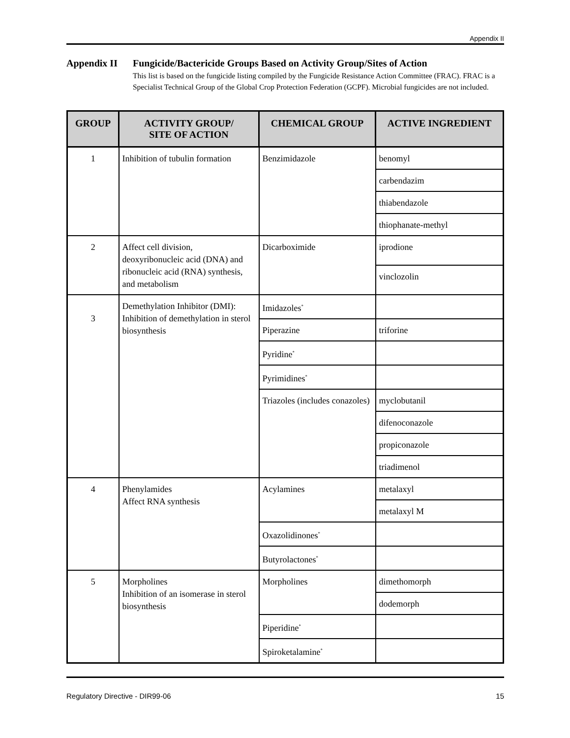Appendix II
Appendix II Fungicide/Bactericide Groups Based on Activity Group/Sites of Action
This list is based on the fungicide listing compiled by the Fungicide Resistance Action Committee (FRAC). FRAC is a Specialist Technical Group of the Global Crop Protection Federation (GCPF). Microbial fungicides are not included.
| GROUP | ACTIVITY GROUP/ SITE OF ACTION | CHEMICAL GROUP | ACTIVE INGREDIENT |
| --- | --- | --- | --- |
| 1 | Inhibition of tubulin formation | Benzimidazole | benomyl |
| | | | carbendazim |
| | | | thiabendazole |
| | | | thiophanate-methyl |
| 2 | Affect cell division, deoxyribonucleic acid (DNA) and ribonucleic acid (RNA) synthesis, and metabolism | Dicarboximide | iprodione |
| | | | vinclozolin |
| 3 | Demethylation Inhibitor (DMI): Inhibition of demethylation in sterol biosynthesis | Imidazoles<sup>*</sup> | |
| | | Piperazine | triforine |
| | | Pyridine<sup>*</sup> | |
| | | Pyrimidines<sup>*</sup> | |
| | | Triazoles (includes conazoles) | myclobutanil |
| | | | difenoconazole |
| | | | propiconazole |
| | | | triadimenol |
| 4 | Phenylamides Affect RNA synthesis | Acylamines | metalaxyl |
| | | | metalaxyl M |
| | | Oxazolidinones<sup>*</sup> | |
| | | Butyrolactones<sup>*</sup> | |
| 5 | Morpholines Inhibition of an isomerase in sterol biosynthesis | Morpholines | dimethomorph |
| | | | dodemorph |
| | | Piperidine<sup>*</sup> | |
| | | Spiroketalamine<sup>*</sup> | |
Regulatory Directive - DIR99-06 15